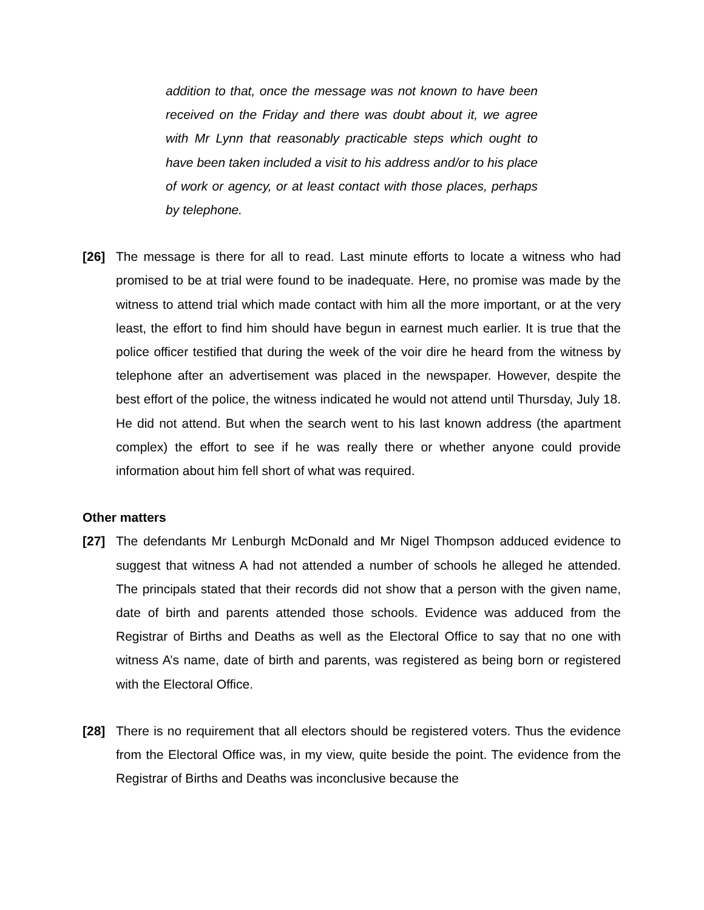addition to that, once the message was not known to have been received on the Friday and there was doubt about it, we agree with Mr Lynn that reasonably practicable steps which ought to have been taken included a visit to his address and/or to his place of work or agency, or at least contact with those places, perhaps by telephone.
[26] The message is there for all to read. Last minute efforts to locate a witness who had promised to be at trial were found to be inadequate. Here, no promise was made by the witness to attend trial which made contact with him all the more important, or at the very least, the effort to find him should have begun in earnest much earlier. It is true that the police officer testified that during the week of the voir dire he heard from the witness by telephone after an advertisement was placed in the newspaper. However, despite the best effort of the police, the witness indicated he would not attend until Thursday, July 18. He did not attend. But when the search went to his last known address (the apartment complex) the effort to see if he was really there or whether anyone could provide information about him fell short of what was required.
Other matters
[27] The defendants Mr Lenburgh McDonald and Mr Nigel Thompson adduced evidence to suggest that witness A had not attended a number of schools he alleged he attended. The principals stated that their records did not show that a person with the given name, date of birth and parents attended those schools. Evidence was adduced from the Registrar of Births and Deaths as well as the Electoral Office to say that no one with witness A’s name, date of birth and parents, was registered as being born or registered with the Electoral Office.
[28] There is no requirement that all electors should be registered voters. Thus the evidence from the Electoral Office was, in my view, quite beside the point. The evidence from the Registrar of Births and Deaths was inconclusive because the